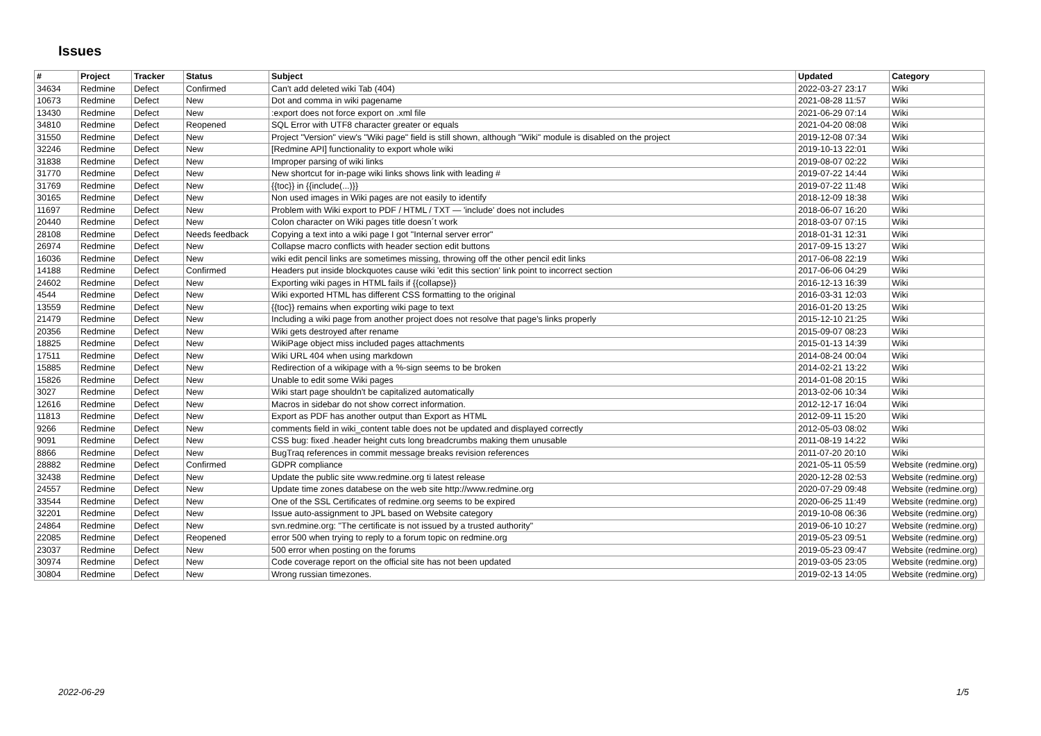Issues
| # | Project | Tracker | Status | Subject | Updated | Category |
| --- | --- | --- | --- | --- | --- | --- |
| 34634 | Redmine | Defect | Confirmed | Can't add deleted wiki Tab (404) | 2022-03-27 23:17 | Wiki |
| 10673 | Redmine | Defect | New | Dot and comma in wiki pagename | 2021-08-28 11:57 | Wiki |
| 13430 | Redmine | Defect | New | :export does not force export on .xml file | 2021-06-29 07:14 | Wiki |
| 34810 | Redmine | Defect | Reopened | SQL Error with UTF8 character greater or equals | 2021-04-20 08:08 | Wiki |
| 31550 | Redmine | Defect | New | Project "Version" view's "Wiki page" field is still shown, although "Wiki" module is disabled on the project | 2019-12-08 07:34 | Wiki |
| 32246 | Redmine | Defect | New | [Redmine API] functionality to export whole wiki | 2019-10-13 22:01 | Wiki |
| 31838 | Redmine | Defect | New | Improper parsing of wiki links | 2019-08-07 02:22 | Wiki |
| 31770 | Redmine | Defect | New | New shortcut for in-page wiki links shows link with leading # | 2019-07-22 14:44 | Wiki |
| 31769 | Redmine | Defect | New | {{toc}} in {{include(...)}} | 2019-07-22 11:48 | Wiki |
| 30165 | Redmine | Defect | New | Non used images in Wiki pages are not easily to identify | 2018-12-09 18:38 | Wiki |
| 11697 | Redmine | Defect | New | Problem with Wiki export to PDF / HTML / TXT — 'include' does not includes | 2018-06-07 16:20 | Wiki |
| 20440 | Redmine | Defect | New | Colon character on Wiki pages title doesn´t work | 2018-03-07 07:15 | Wiki |
| 28108 | Redmine | Defect | Needs feedback | Copying a text into a wiki page I got "Internal server error" | 2018-01-31 12:31 | Wiki |
| 26974 | Redmine | Defect | New | Collapse macro conflicts with header section edit buttons | 2017-09-15 13:27 | Wiki |
| 16036 | Redmine | Defect | New | wiki edit pencil links are sometimes missing, throwing off the other pencil edit links | 2017-06-08 22:19 | Wiki |
| 14188 | Redmine | Defect | Confirmed | Headers put inside blockquotes cause wiki 'edit this section' link point to incorrect section | 2017-06-06 04:29 | Wiki |
| 24602 | Redmine | Defect | New | Exporting wiki pages in HTML fails if {{collapse}} | 2016-12-13 16:39 | Wiki |
| 4544 | Redmine | Defect | New | Wiki exported HTML has different CSS formatting to the original | 2016-03-31 12:03 | Wiki |
| 13559 | Redmine | Defect | New | {{toc}} remains when exporting wiki page to text | 2016-01-20 13:25 | Wiki |
| 21479 | Redmine | Defect | New | Including a wiki page from another project does not resolve that page's links properly | 2015-12-10 21:25 | Wiki |
| 20356 | Redmine | Defect | New | Wiki gets destroyed after rename | 2015-09-07 08:23 | Wiki |
| 18825 | Redmine | Defect | New | WikiPage object miss included pages attachments | 2015-01-13 14:39 | Wiki |
| 17511 | Redmine | Defect | New | Wiki URL 404 when using markdown | 2014-08-24 00:04 | Wiki |
| 15885 | Redmine | Defect | New | Redirection of a wikipage with a %-sign seems to be broken | 2014-02-21 13:22 | Wiki |
| 15826 | Redmine | Defect | New | Unable to edit some Wiki pages | 2014-01-08 20:15 | Wiki |
| 3027 | Redmine | Defect | New | Wiki start page shouldn't be capitalized automatically | 2013-02-06 10:34 | Wiki |
| 12616 | Redmine | Defect | New | Macros in sidebar do not show correct information. | 2012-12-17 16:04 | Wiki |
| 11813 | Redmine | Defect | New | Export as PDF has another output than Export as HTML | 2012-09-11 15:20 | Wiki |
| 9266 | Redmine | Defect | New | comments field in wiki_content table does not be updated and displayed correctly | 2012-05-03 08:02 | Wiki |
| 9091 | Redmine | Defect | New | CSS bug: fixed .header height cuts long breadcrumbs making them unusable | 2011-08-19 14:22 | Wiki |
| 8866 | Redmine | Defect | New | BugTraq references in commit message breaks revision references | 2011-07-20 20:10 | Wiki |
| 28882 | Redmine | Defect | Confirmed | GDPR compliance | 2021-05-11 05:59 | Website (redmine.org) |
| 32438 | Redmine | Defect | New | Update the public site www.redmine.org ti latest release | 2020-12-28 02:53 | Website (redmine.org) |
| 24557 | Redmine | Defect | New | Update time zones databese on the web site http://www.redmine.org | 2020-07-29 09:48 | Website (redmine.org) |
| 33544 | Redmine | Defect | New | One of the SSL Certificates of redmine.org seems to be expired | 2020-06-25 11:49 | Website (redmine.org) |
| 32201 | Redmine | Defect | New | Issue auto-assignment to JPL based on Website category | 2019-10-08 06:36 | Website (redmine.org) |
| 24864 | Redmine | Defect | New | svn.redmine.org: "The certificate is not issued by a trusted authority" | 2019-06-10 10:27 | Website (redmine.org) |
| 22085 | Redmine | Defect | Reopened | error 500 when trying to reply to a forum topic on redmine.org | 2019-05-23 09:51 | Website (redmine.org) |
| 23037 | Redmine | Defect | New | 500 error when posting on the forums | 2019-05-23 09:47 | Website (redmine.org) |
| 30974 | Redmine | Defect | New | Code coverage report on the official site has not been updated | 2019-03-05 23:05 | Website (redmine.org) |
| 30804 | Redmine | Defect | New | Wrong russian timezones. | 2019-02-13 14:05 | Website (redmine.org) |
2022-06-29 1/5